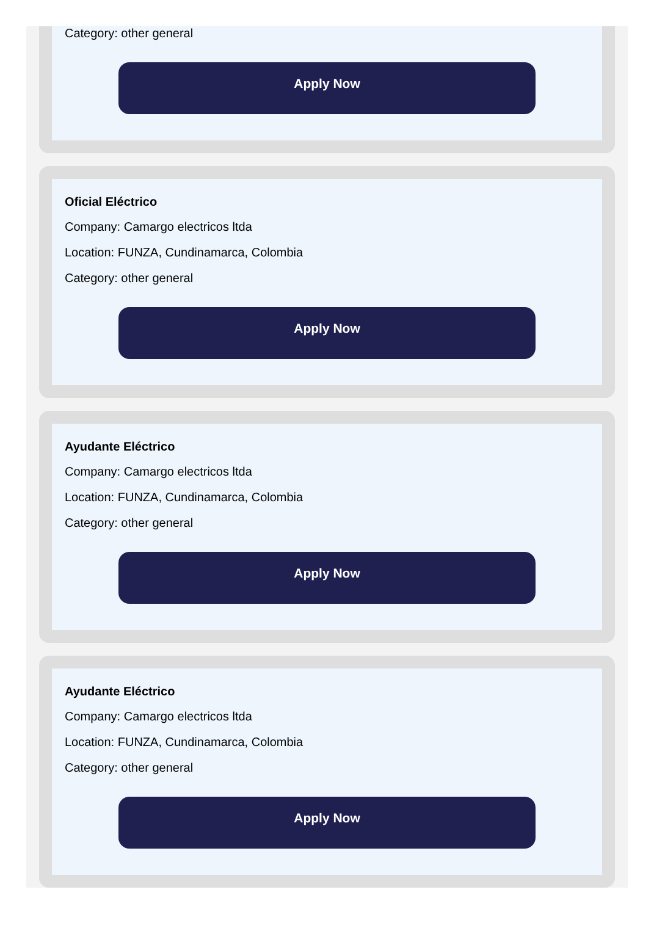Category: other general
Apply Now
Oficial Eléctrico
Company: Camargo electricos ltda
Location: FUNZA, Cundinamarca, Colombia
Category: other general
Apply Now
Ayudante Eléctrico
Company: Camargo electricos ltda
Location: FUNZA, Cundinamarca, Colombia
Category: other general
Apply Now
Ayudante Eléctrico
Company: Camargo electricos ltda
Location: FUNZA, Cundinamarca, Colombia
Category: other general
Apply Now